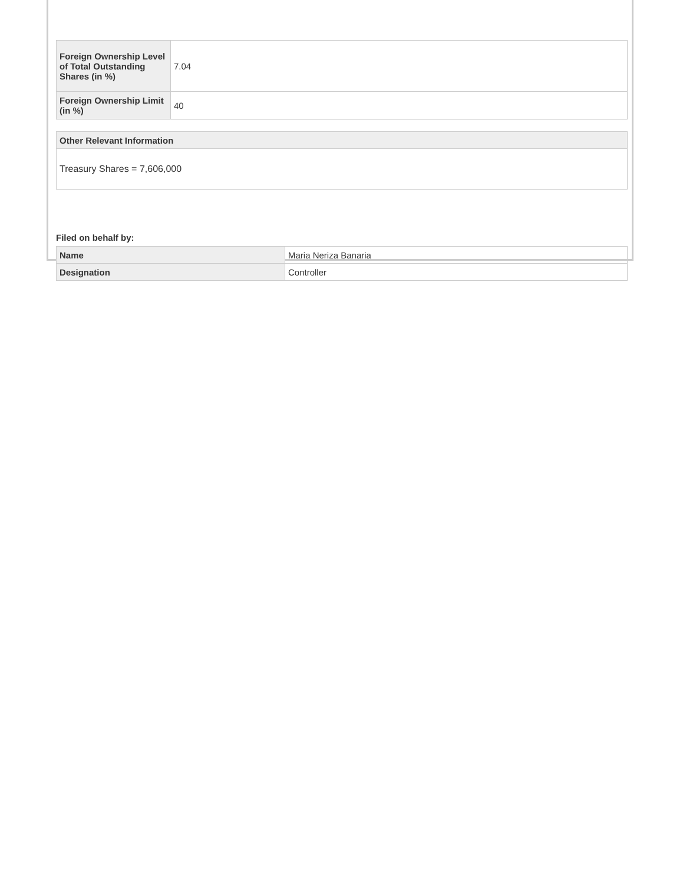| Foreign Ownership Level of Total Outstanding Shares (in %) | 7.04 |
| Foreign Ownership Limit (in %) | 40 |
| Other Relevant Information |
| --- |
| Treasury Shares = 7,606,000 |
Filed on behalf by:
| Name | Maria Neriza Banaria |
| Designation | Controller |